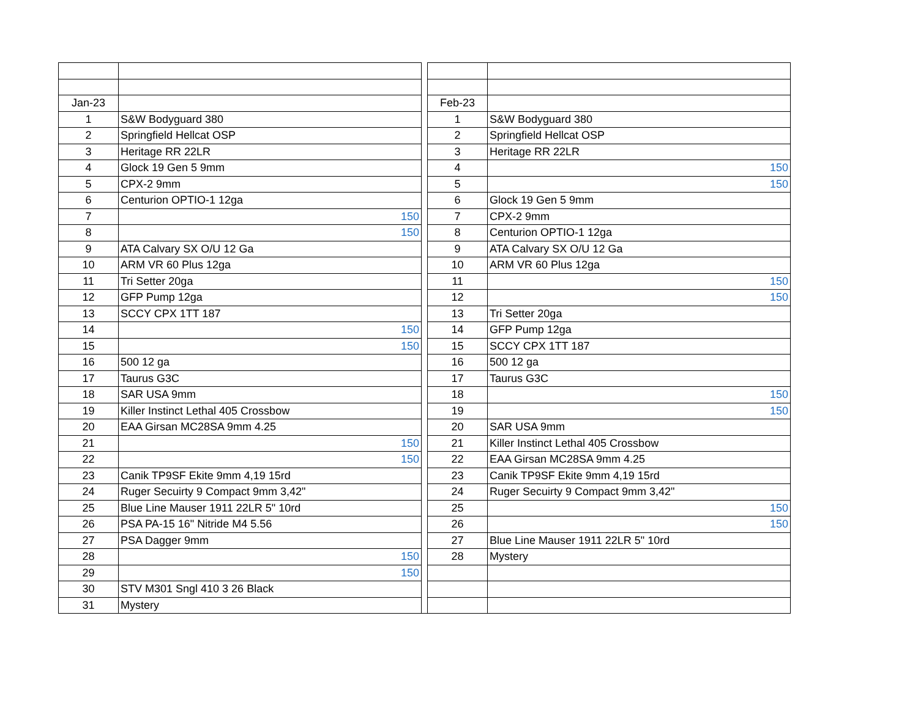| Jan-23 | | | Feb-23 | |
| 1 | S&W Bodyguard 380 | | 1 | S&W Bodyguard 380 |
| 2 | Springfield Hellcat OSP | | 2 | Springfield Hellcat OSP |
| 3 | Heritage RR 22LR | | 3 | Heritage RR 22LR |
| 4 | Glock 19 Gen 5 9mm | | 4 | 150 |
| 5 | CPX-2 9mm | | 5 | 150 |
| 6 | Centurion OPTIO-1 12ga | | 6 | Glock 19 Gen 5 9mm |
| 7 | 150 | | 7 | CPX-2 9mm |
| 8 | 150 | | 8 | Centurion OPTIO-1 12ga |
| 9 | ATA Calvary SX O/U 12 Ga | | 9 | ATA Calvary SX O/U 12 Ga |
| 10 | ARM VR 60 Plus 12ga | | 10 | ARM VR 60 Plus 12ga |
| 11 | Tri Setter 20ga | | 11 | 150 |
| 12 | GFP Pump 12ga | | 12 | 150 |
| 13 | SCCY CPX 1TT 187 | | 13 | Tri Setter 20ga |
| 14 | 150 | | 14 | GFP Pump 12ga |
| 15 | 150 | | 15 | SCCY CPX 1TT 187 |
| 16 | 500 12 ga | | 16 | 500 12 ga |
| 17 | Taurus G3C | | 17 | Taurus G3C |
| 18 | SAR USA 9mm | | 18 | 150 |
| 19 | Killer Instinct Lethal 405 Crossbow | | 19 | 150 |
| 20 | EAA Girsan MC28SA 9mm 4.25 | | 20 | SAR USA 9mm |
| 21 | 150 | | 21 | Killer Instinct Lethal 405 Crossbow |
| 22 | 150 | | 22 | EAA Girsan MC28SA 9mm 4.25 |
| 23 | Canik TP9SF Ekite 9mm 4,19 15rd | | 23 | Canik TP9SF Ekite 9mm 4,19 15rd |
| 24 | Ruger Secuirty 9 Compact 9mm 3,42" | | 24 | Ruger Secuirty 9 Compact 9mm 3,42" |
| 25 | Blue Line Mauser 1911 22LR 5" 10rd | | 25 | 150 |
| 26 | PSA PA-15 16" Nitride M4 5.56 | | 26 | 150 |
| 27 | PSA Dagger 9mm | | 27 | Blue Line Mauser 1911 22LR 5" 10rd |
| 28 | 150 | | 28 | Mystery |
| 29 | 150 | | | |
| 30 | STV M301 Sngl 410 3 26 Black | | | |
| 31 | Mystery | | | |